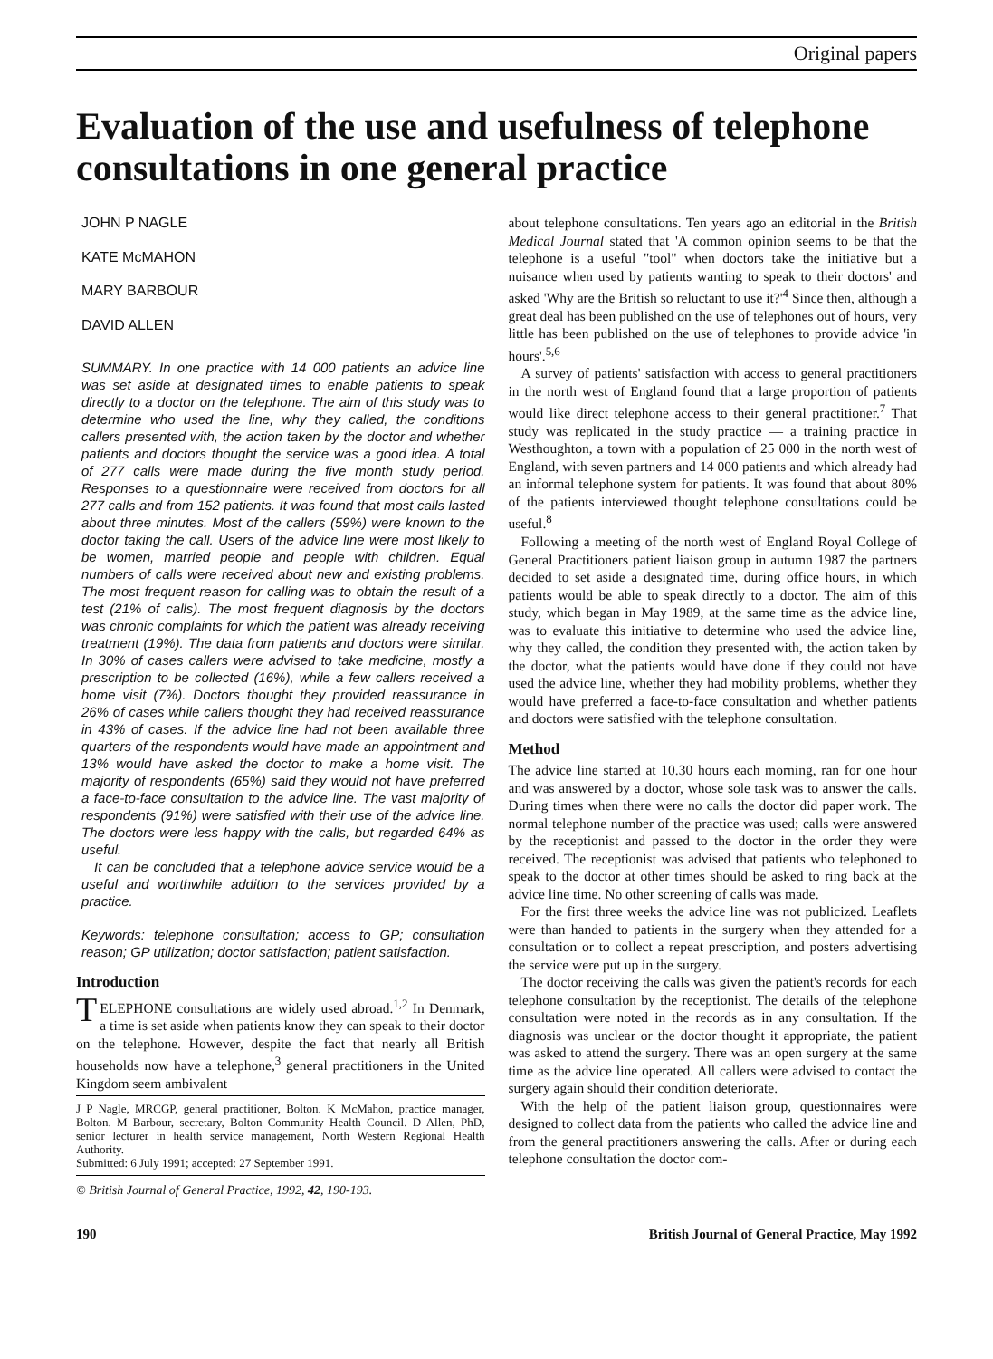Original papers
Evaluation of the use and usefulness of telephone consultations in one general practice
JOHN P NAGLE
KATE McMAHON
MARY BARBOUR
DAVID ALLEN
SUMMARY. In one practice with 14 000 patients an advice line was set aside at designated times to enable patients to speak directly to a doctor on the telephone. The aim of this study was to determine who used the line, why they called, the conditions callers presented with, the action taken by the doctor and whether patients and doctors thought the service was a good idea. A total of 277 calls were made during the five month study period. Responses to a questionnaire were received from doctors for all 277 calls and from 152 patients. It was found that most calls lasted about three minutes. Most of the callers (59%) were known to the doctor taking the call. Users of the advice line were most likely to be women, married people and people with children. Equal numbers of calls were received about new and existing problems. The most frequent reason for calling was to obtain the result of a test (21% of calls). The most frequent diagnosis by the doctors was chronic complaints for which the patient was already receiving treatment (19%). The data from patients and doctors were similar. In 30% of cases callers were advised to take medicine, mostly a prescription to be collected (16%), while a few callers received a home visit (7%). Doctors thought they provided reassurance in 26% of cases while callers thought they had received reassurance in 43% of cases. If the advice line had not been available three quarters of the respondents would have made an appointment and 13% would have asked the doctor to make a home visit. The majority of respondents (65%) said they would not have preferred a face-to-face consultation to the advice line. The vast majority of respondents (91%) were satisfied with their use of the advice line. The doctors were less happy with the calls, but regarded 64% as useful.
It can be concluded that a telephone advice service would be a useful and worthwhile addition to the services provided by a practice.
Keywords: telephone consultation; access to GP; consultation reason; GP utilization; doctor satisfaction; patient satisfaction.
Introduction
TELEPHONE consultations are widely used abroad.<sup>1,2</sup> In Denmark, a time is set aside when patients know they can speak to their doctor on the telephone. However, despite the fact that nearly all British households now have a telephone,<sup>3</sup> general practitioners in the United Kingdom seem ambivalent
J P Nagle, MRCGP, general practitioner, Bolton. K McMahon, practice manager, Bolton. M Barbour, secretary, Bolton Community Health Council. D Allen, PhD, senior lecturer in health service management, North Western Regional Health Authority.
Submitted: 6 July 1991; accepted: 27 September 1991.
© British Journal of General Practice, 1992, 42, 190-193.
about telephone consultations. Ten years ago an editorial in the British Medical Journal stated that 'A common opinion seems to be that the telephone is a useful "tool" when doctors take the initiative but a nuisance when used by patients wanting to speak to their doctors' and asked 'Why are the British so reluctant to use it?'<sup>4</sup> Since then, although a great deal has been published on the use of telephones out of hours, very little has been published on the use of telephones to provide advice 'in hours'.<sup>5,6</sup>
A survey of patients' satisfaction with access to general practitioners in the north west of England found that a large proportion of patients would like direct telephone access to their general practitioner.<sup>7</sup> That study was replicated in the study practice — a training practice in Westhoughton, a town with a population of 25 000 in the north west of England, with seven partners and 14 000 patients and which already had an informal telephone system for patients. It was found that about 80% of the patients interviewed thought telephone consultations could be useful.<sup>8</sup>
Following a meeting of the north west of England Royal College of General Practitioners patient liaison group in autumn 1987 the partners decided to set aside a designated time, during office hours, in which patients would be able to speak directly to a doctor. The aim of this study, which began in May 1989, at the same time as the advice line, was to evaluate this initiative to determine who used the advice line, why they called, the condition they presented with, the action taken by the doctor, what the patients would have done if they could not have used the advice line, whether they had mobility problems, whether they would have preferred a face-to-face consultation and whether patients and doctors were satisfied with the telephone consultation.
Method
The advice line started at 10.30 hours each morning, ran for one hour and was answered by a doctor, whose sole task was to answer the calls. During times when there were no calls the doctor did paper work. The normal telephone number of the practice was used; calls were answered by the receptionist and passed to the doctor in the order they were received. The receptionist was advised that patients who telephoned to speak to the doctor at other times should be asked to ring back at the advice line time. No other screening of calls was made.
For the first three weeks the advice line was not publicized. Leaflets were than handed to patients in the surgery when they attended for a consultation or to collect a repeat prescription, and posters advertising the service were put up in the surgery.
The doctor receiving the calls was given the patient's records for each telephone consultation by the receptionist. The details of the telephone consultation were noted in the records as in any consultation. If the diagnosis was unclear or the doctor thought it appropriate, the patient was asked to attend the surgery. There was an open surgery at the same time as the advice line operated. All callers were advised to contact the surgery again should their condition deteriorate.
With the help of the patient liaison group, questionnaires were designed to collect data from the patients who called the advice line and from the general practitioners answering the calls. After or during each telephone consultation the doctor com-
190 British Journal of General Practice, May 1992